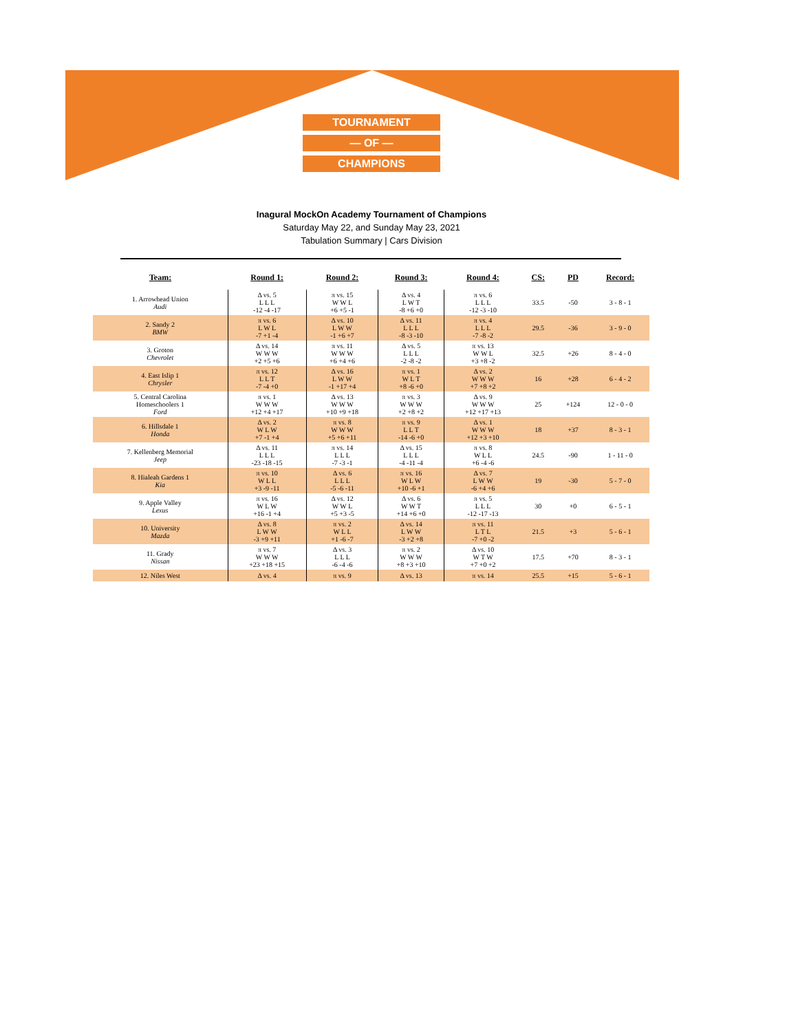TOURNAMENT
— OF —
CHAMPIONS
Inagural MockOn Academy Tournament of Champions
Saturday May 22, and Sunday May 23, 2021
Tabulation Summary | Cars Division
| Team: | Round 1: | Round 2: | Round 3: | Round 4: | CS: | PD | Record: |
| --- | --- | --- | --- | --- | --- | --- | --- |
| 1. Arrowhead Union Audi | Δ vs. 5 L L L -12 -4 -17 | π vs. 15 W W L +6 +5 -1 | Δ vs. 4 L W T -8 +6 +0 | π vs. 6 L L L -12 -3 -10 | 33.5 | -50 | 3 - 8 - 1 |
| 2. Sandy 2 BMW | π vs. 6 L W L -7 +1 -4 | Δ vs. 10 L W W -1 +6 +7 | Δ vs. 11 L L L -8 -3 -10 | π vs. 4 L L L -7 -8 -2 | 29.5 | -36 | 3 - 9 - 0 |
| 3. Groton Chevrolet | Δ vs. 14 W W W +2 +5 +6 | π vs. 11 W W W +6 +4 +6 | Δ vs. 5 L L L -2 -8 -2 | π vs. 13 W W L +3 +8 -2 | 32.5 | +26 | 8 - 4 - 0 |
| 4. East Islip 1 Chrysler | π vs. 12 L L T -7 -4 +0 | Δ vs. 16 L W W -1 +17 +4 | π vs. 1 W L T +8 -6 +0 | Δ vs. 2 W W W +7 +8 +2 | 16 | +28 | 6 - 4 - 2 |
| 5. Central Carolina Homeschoolers 1 Ford | π vs. 1 W W W +12 +4 +17 | Δ vs. 13 W W W +10 +9 +18 | π vs. 3 W W W +2 +8 +2 | Δ vs. 9 W W W +12 +17 +13 | 25 | +124 | 12 - 0 - 0 |
| 6. Hillsdale 1 Honda | Δ vs. 2 W L W +7 -1 +4 | π vs. 8 W W W +5 +6 +11 | π vs. 9 L L T -14 -6 +0 | Δ vs. 1 W W W +12 +3 +10 | 18 | +37 | 8 - 3 - 1 |
| 7. Kellenberg Memorial Jeep | Δ vs. 11 L L L -23 -18 -15 | π vs. 14 L L L -7 -3 -1 | Δ vs. 15 L L L -4 -11 -4 | π vs. 8 W L L +6 -4 -6 | 24.5 | -90 | 1 - 11 - 0 |
| 8. Hialeah Gardens 1 Kia | π vs. 10 W L L +3 -9 -11 | Δ vs. 6 L L L -5 -6 -11 | π vs. 16 W L W +10 -6 +1 | Δ vs. 7 L W W -6 +4 +6 | 19 | -30 | 5 - 7 - 0 |
| 9. Apple Valley Lexus | π vs. 16 W L W +16 -1 +4 | Δ vs. 12 W W L +5 +3 -5 | Δ vs. 6 W W T +14 +6 +0 | π vs. 5 L L L -12 -17 -13 | 30 | +0 | 6 - 5 - 1 |
| 10. University Mazda | Δ vs. 8 L W W -3 +9 +11 | π vs. 2 W L L +1 -6 -7 | Δ vs. 14 L W W -3 +2 +8 | π vs. 11 L T L -7 +0 -2 | 21.5 | +3 | 5 - 6 - 1 |
| 11. Grady Nissan | π vs. 7 W W W +23 +18 +15 | Δ vs. 3 L L L -6 -4 -6 | π vs. 2 W W W +8 +3 +10 | Δ vs. 10 W T W +7 +0 +2 | 17.5 | +70 | 8 - 3 - 1 |
| 12. Niles West | Δ vs. 4 | π vs. 9 | Δ vs. 13 | π vs. 14 | 25.5 | +15 | 5 - 6 - 1 |